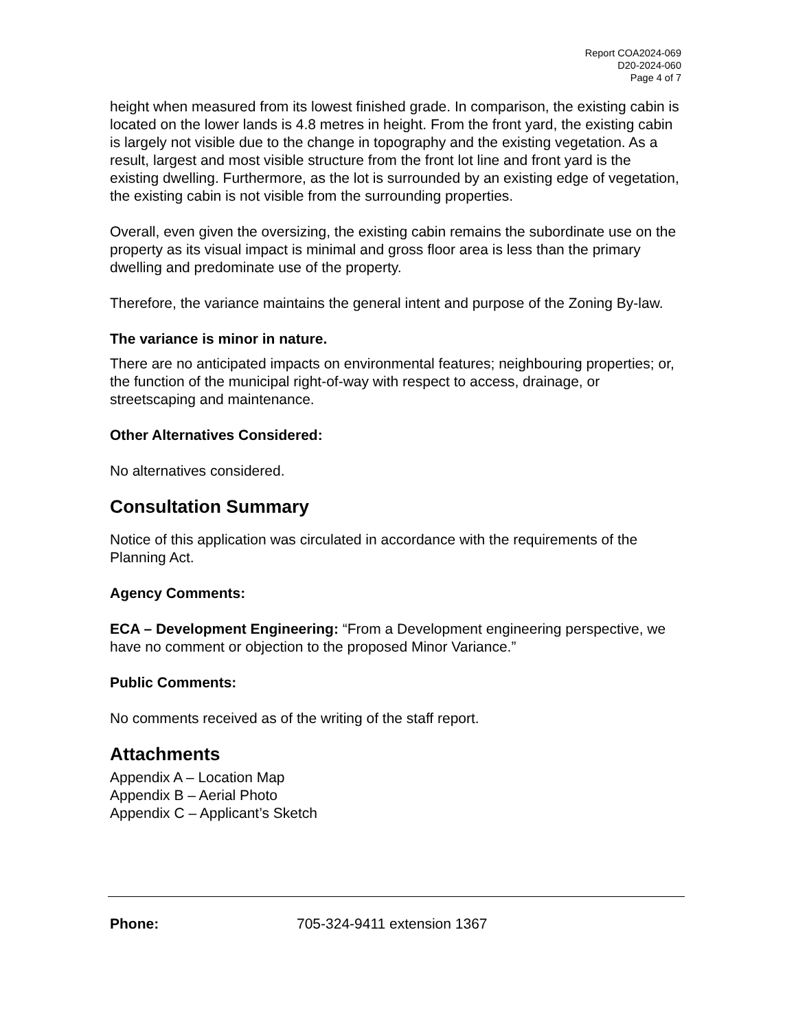Report COA2024-069
D20-2024-060
Page 4 of 7
height when measured from its lowest finished grade. In comparison, the existing cabin is located on the lower lands is 4.8 metres in height. From the front yard, the existing cabin is largely not visible due to the change in topography and the existing vegetation. As a result, largest and most visible structure from the front lot line and front yard is the existing dwelling. Furthermore, as the lot is surrounded by an existing edge of vegetation, the existing cabin is not visible from the surrounding properties.
Overall, even given the oversizing, the existing cabin remains the subordinate use on the property as its visual impact is minimal and gross floor area is less than the primary dwelling and predominate use of the property.
Therefore, the variance maintains the general intent and purpose of the Zoning By-law.
The variance is minor in nature.
There are no anticipated impacts on environmental features; neighbouring properties; or, the function of the municipal right-of-way with respect to access, drainage, or streetscaping and maintenance.
Other Alternatives Considered:
No alternatives considered.
Consultation Summary
Notice of this application was circulated in accordance with the requirements of the Planning Act.
Agency Comments:
ECA – Development Engineering: “From a Development engineering perspective, we have no comment or objection to the proposed Minor Variance.”
Public Comments:
No comments received as of the writing of the staff report.
Attachments
Appendix A – Location Map
Appendix B – Aerial Photo
Appendix C – Applicant’s Sketch
Phone: 705-324-9411 extension 1367